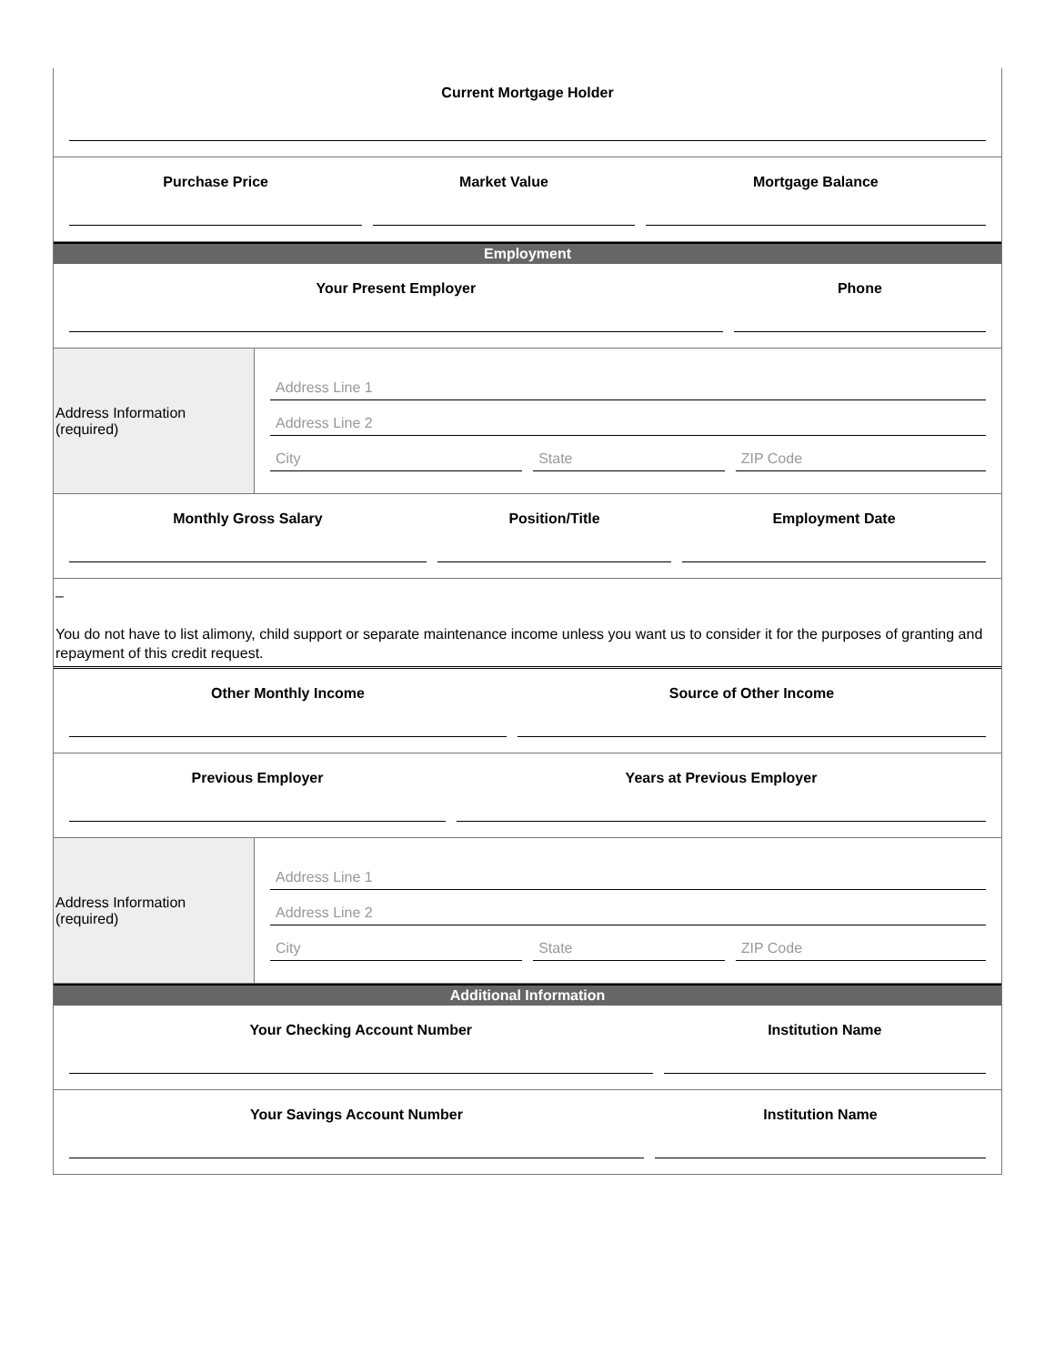Current Mortgage Holder
Purchase Price Market Value Mortgage Balance
Employment
Your Present Employer Phone
Address Information (required)
Address Line 1
Address Line 2
City State ZIP Code
Monthly Gross Salary Position/Title Employment Date
–
You do not have to list alimony, child support or separate maintenance income unless you want us to consider it for the purposes of granting and repayment of this credit request.
Other Monthly Income Source of Other Income
Previous Employer Years at Previous Employer
Address Information (required)
Address Line 1
Address Line 2
City State ZIP Code
Additional Information
Your Checking Account Number Institution Name
Your Savings Account Number Institution Name